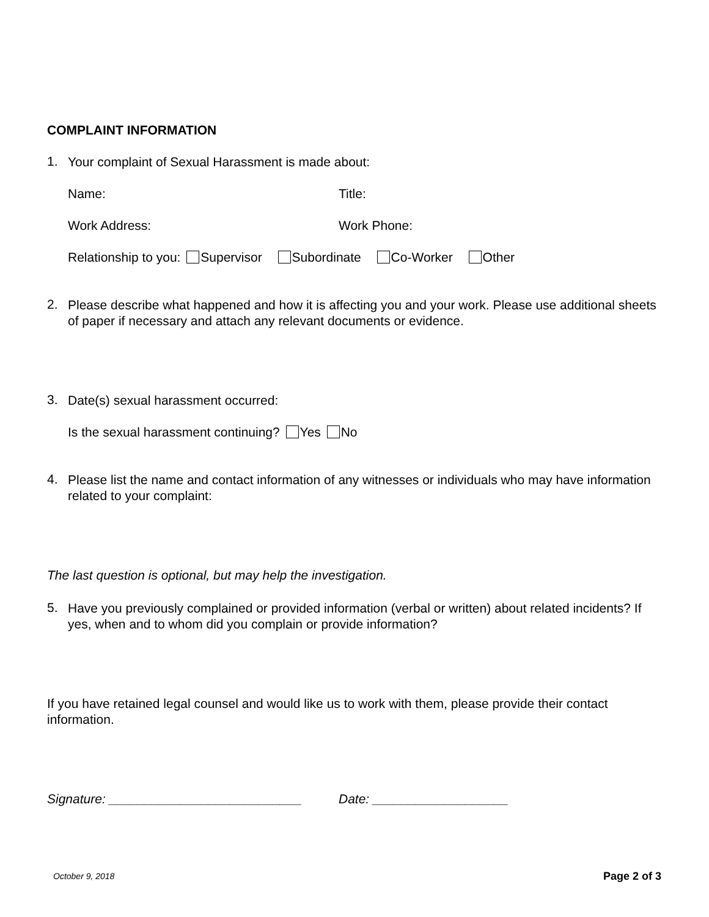COMPLAINT INFORMATION
1.
Your complaint of Sexual Harassment is made about:
Name: Title:
Work Address: Work Phone:
Relationship to you: Supervisor Subordinate Co-Worker Other
2.
Please describe what happened and how it is affecting you and your work. Please use additional sheets of paper if necessary and attach any relevant documents or evidence.
3.
Date(s) sexual harassment occurred:
Is the sexual harassment continuing? Yes No
4.
Please list the name and contact information of any witnesses or individuals who may have information related to your complaint:
The last question is optional, but may help the investigation.
5.
Have you previously complained or provided information (verbal or written) about related incidents? If yes, when and to whom did you complain or provide information?
If you have retained legal counsel and would like us to work with them, please provide their contact information.
Signature: ___________________________
Date: ___________________
October 9, 2018
Page 2 of 3